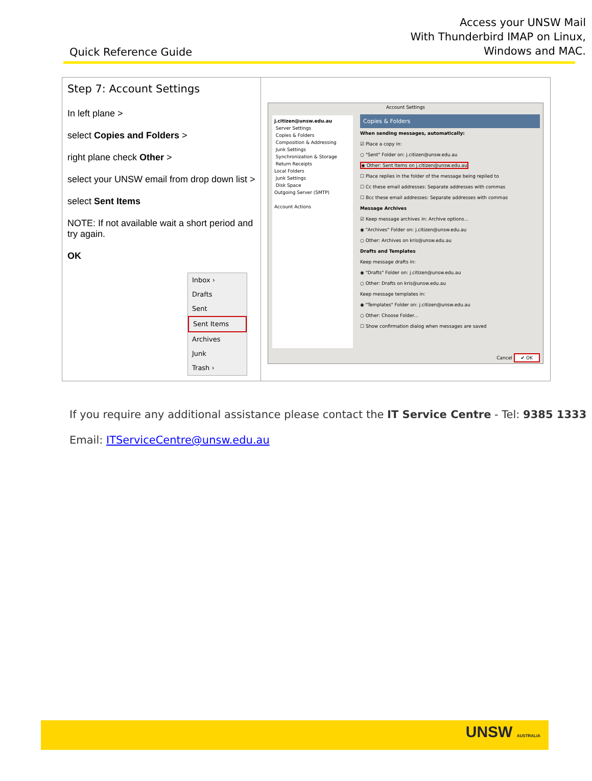Quick Reference Guide
Access your UNSW Mail
With Thunderbird IMAP on Linux,
Windows and MAC.
| Step 7: Account Settings In left plane > select Copies and Folders > right plane check Other > select your UNSW email from drop down list > select Sent Items NOTE: If not available wait a short period and try again. OK Inbox › Drafts Sent Sent Items Archives Junk Trash › | Account Settings j.citizen@unsw.edu.au Server Settings Copies & Folders Composition & Addressing Junk Settings Synchronization & Storage Return Receipts Local Folders Junk Settings Disk Space Outgoing Server (SMTP) Account Actions Copies & Folders When sending messages, automatically: ☑ Place a copy in: ○ "Sent" Folder on: j.citizen@unsw.edu.au ◉ Other: Sent Items on j.citizen@unsw.edu.au ☐ Place replies in the folder of the message being replied to ☐ Cc these email addresses: Separate addresses with commas ☐ Bcc these email addresses: Separate addresses with commas Message Archives ☑ Keep message archives in: Archive options... ◉ "Archives" Folder on: j.citizen@unsw.edu.au ○ Other: Archives on kris@unsw.edu.au Drafts and Templates Keep message drafts in: ◉ "Drafts" Folder on: j.citizen@unsw.edu.au ○ Other: Drafts on kris@unsw.edu.au Keep message templates in: ◉ "Templates" Folder on: j.citizen@unsw.edu.au ○ Other: Choose Folder... ☐ Show confirmation dialog when messages are saved Cancel ✔ OK |
If you require any additional assistance please contact the IT Service Centre - Tel: 9385 1333
Email: ITServiceCentre@unsw.edu.au
UNSW AUSTRALIA